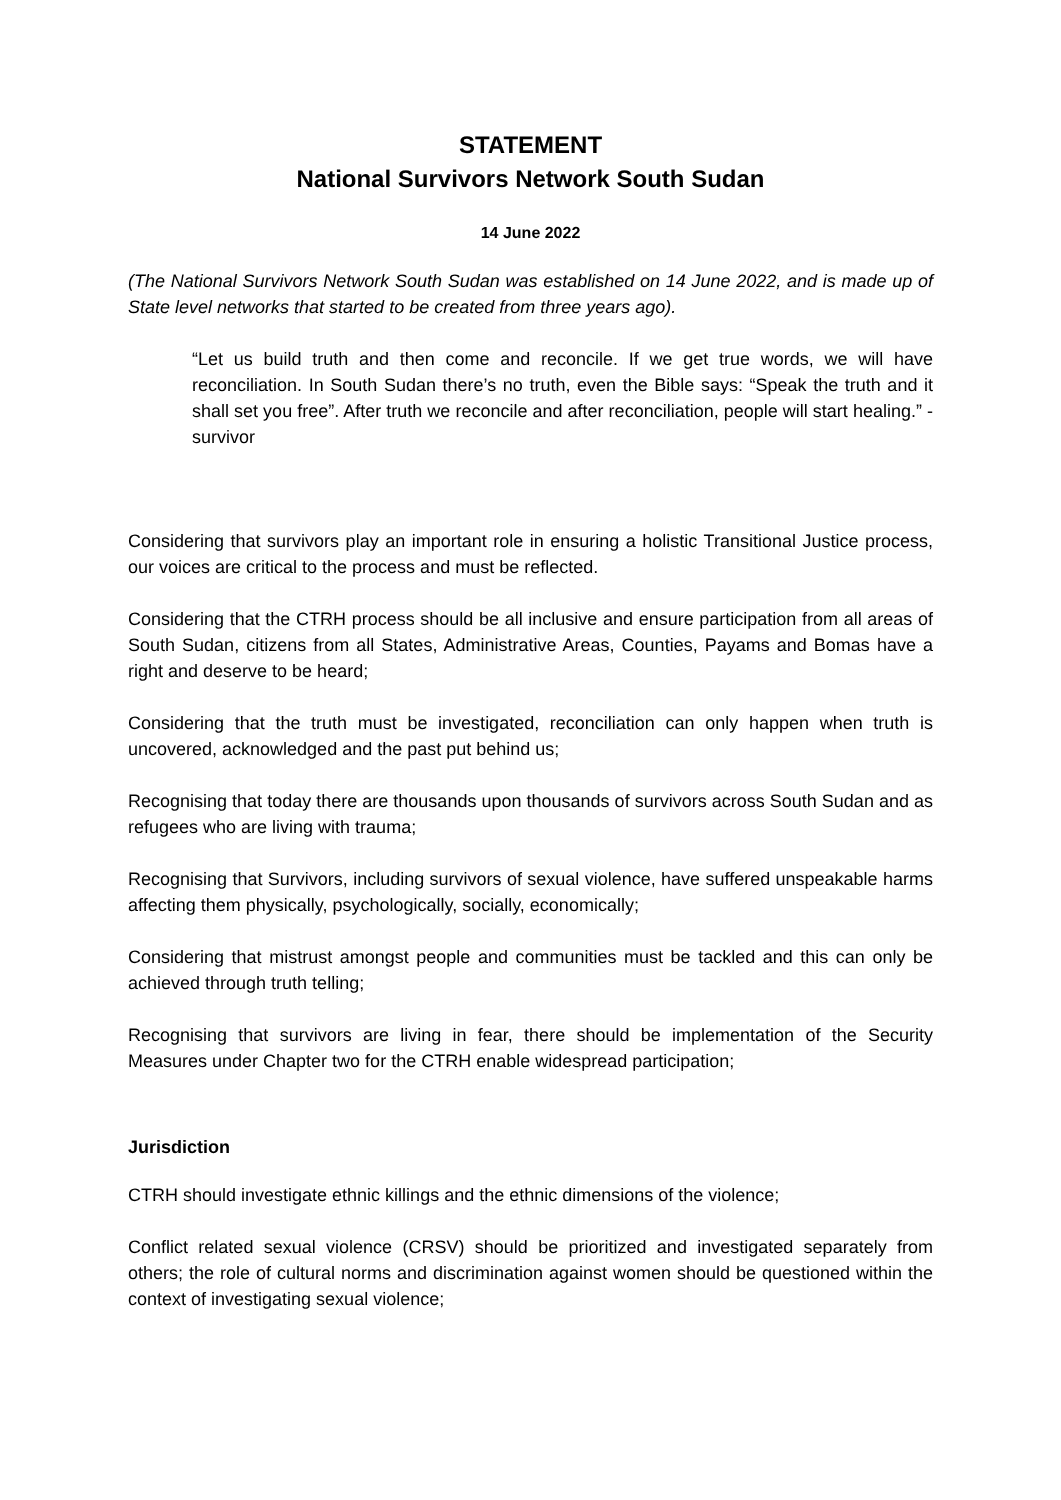STATEMENT
National Survivors Network South Sudan
14 June 2022
(The National Survivors Network South Sudan was established on 14 June 2022, and is made up of State level networks that started to be created from three years ago).
“Let us build truth and then come and reconcile. If we get true words, we will have reconciliation. In South Sudan there’s no truth, even the Bible says: “Speak the truth and it shall set you free”. After truth we reconcile and after reconciliation, people will start healing.” - survivor
Considering that survivors play an important role in ensuring a holistic Transitional Justice process, our voices are critical to the process and must be reflected.
Considering that the CTRH process should be all inclusive and ensure participation from all areas of South Sudan, citizens from all States, Administrative Areas, Counties, Payams and Bomas have a right and deserve to be heard;
Considering that the truth must be investigated, reconciliation can only happen when truth is uncovered, acknowledged and the past put behind us;
Recognising that today there are thousands upon thousands of survivors across South Sudan and as refugees who are living with trauma;
Recognising that Survivors, including survivors of sexual violence, have suffered unspeakable harms affecting them physically, psychologically, socially, economically;
Considering that mistrust amongst people and communities must be tackled and this can only be achieved through truth telling;
Recognising that survivors are living in fear, there should be implementation of the Security Measures under Chapter two for the CTRH enable widespread participation;
Jurisdiction
CTRH should investigate ethnic killings and the ethnic dimensions of the violence;
Conflict related sexual violence (CRSV) should be prioritized and investigated separately from others; the role of cultural norms and discrimination against women should be questioned within the context of investigating sexual violence;